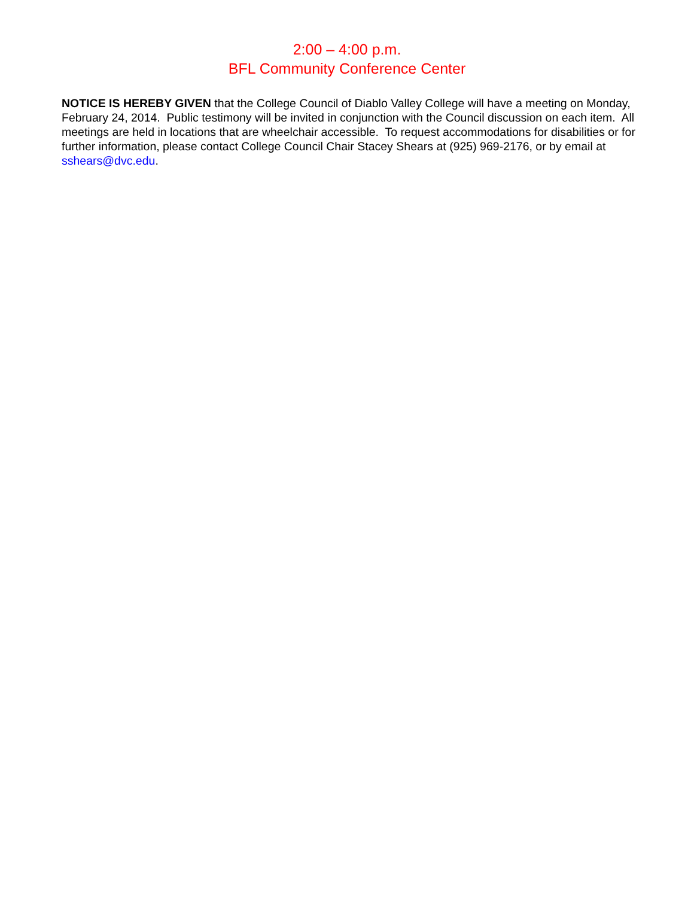2:00 – 4:00 p.m.
BFL Community Conference Center
NOTICE IS HEREBY GIVEN that the College Council of Diablo Valley College will have a meeting on Monday, February 24, 2014. Public testimony will be invited in conjunction with the Council discussion on each item. All meetings are held in locations that are wheelchair accessible. To request accommodations for disabilities or for further information, please contact College Council Chair Stacey Shears at (925) 969-2176, or by email at sshears@dvc.edu.